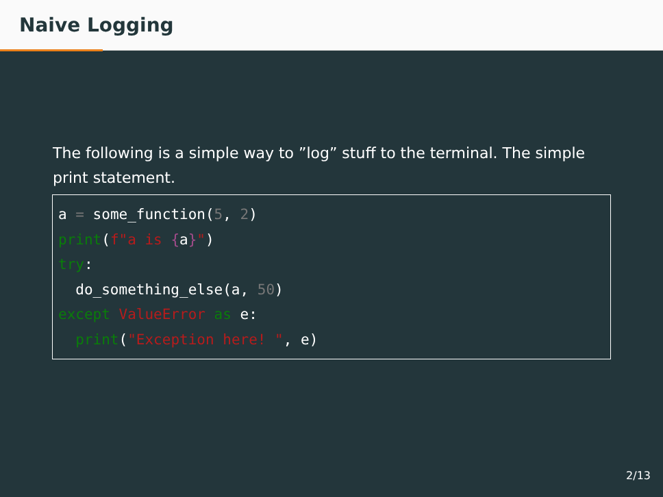Naive Logging
The following is a simple way to ”log” stuff to the terminal. The simple print statement.
a = some_function(5, 2)
print(f"a is {a}")
try:
  do_something_else(a, 50)
except ValueError as e:
  print("Exception here! ", e)
2/13